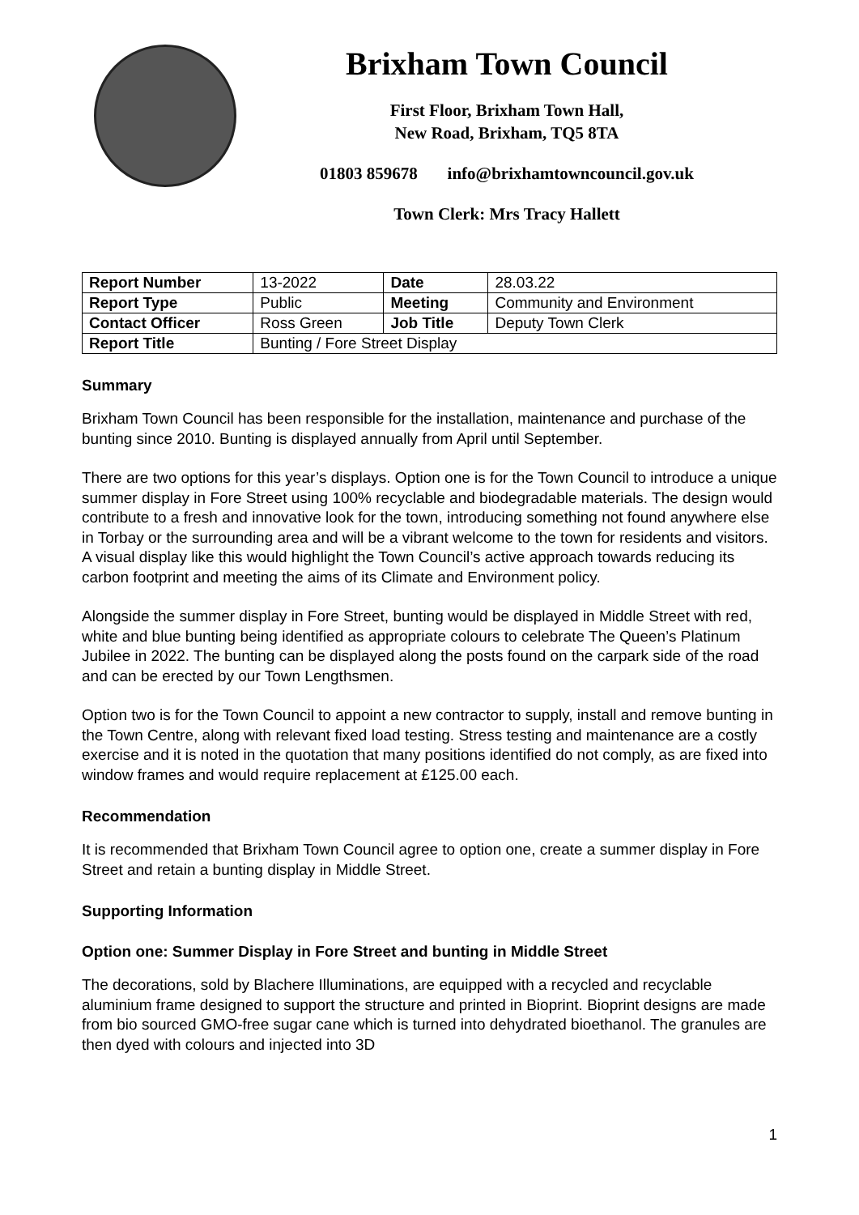Brixham Town Council
First Floor, Brixham Town Hall,
New Road, Brixham, TQ5 8TA
01803 859678 info@brixhamtowncouncil.gov.uk
Town Clerk: Mrs Tracy Hallett
| Report Number | 13-2022 | Date | 28.03.22 |
| Report Type | Public | Meeting | Community and Environment |
| Contact Officer | Ross Green | Job Title | Deputy Town Clerk |
| Report Title | Bunting / Fore Street Display | | |
Summary
Brixham Town Council has been responsible for the installation, maintenance and purchase of the bunting since 2010. Bunting is displayed annually from April until September.
There are two options for this year’s displays. Option one is for the Town Council to introduce a unique summer display in Fore Street using 100% recyclable and biodegradable materials. The design would contribute to a fresh and innovative look for the town, introducing something not found anywhere else in Torbay or the surrounding area and will be a vibrant welcome to the town for residents and visitors. A visual display like this would highlight the Town Council’s active approach towards reducing its carbon footprint and meeting the aims of its Climate and Environment policy.
Alongside the summer display in Fore Street, bunting would be displayed in Middle Street with red, white and blue bunting being identified as appropriate colours to celebrate The Queen’s Platinum Jubilee in 2022. The bunting can be displayed along the posts found on the carpark side of the road and can be erected by our Town Lengthsmen.
Option two is for the Town Council to appoint a new contractor to supply, install and remove bunting in the Town Centre, along with relevant fixed load testing. Stress testing and maintenance are a costly exercise and it is noted in the quotation that many positions identified do not comply, as are fixed into window frames and would require replacement at £125.00 each.
Recommendation
It is recommended that Brixham Town Council agree to option one, create a summer display in Fore Street and retain a bunting display in Middle Street.
Supporting Information
Option one: Summer Display in Fore Street and bunting in Middle Street
The decorations, sold by Blachere Illuminations, are equipped with a recycled and recyclable aluminium frame designed to support the structure and printed in Bioprint. Bioprint designs are made from bio sourced GMO-free sugar cane which is turned into dehydrated bioethanol. The granules are then dyed with colours and injected into 3D
1